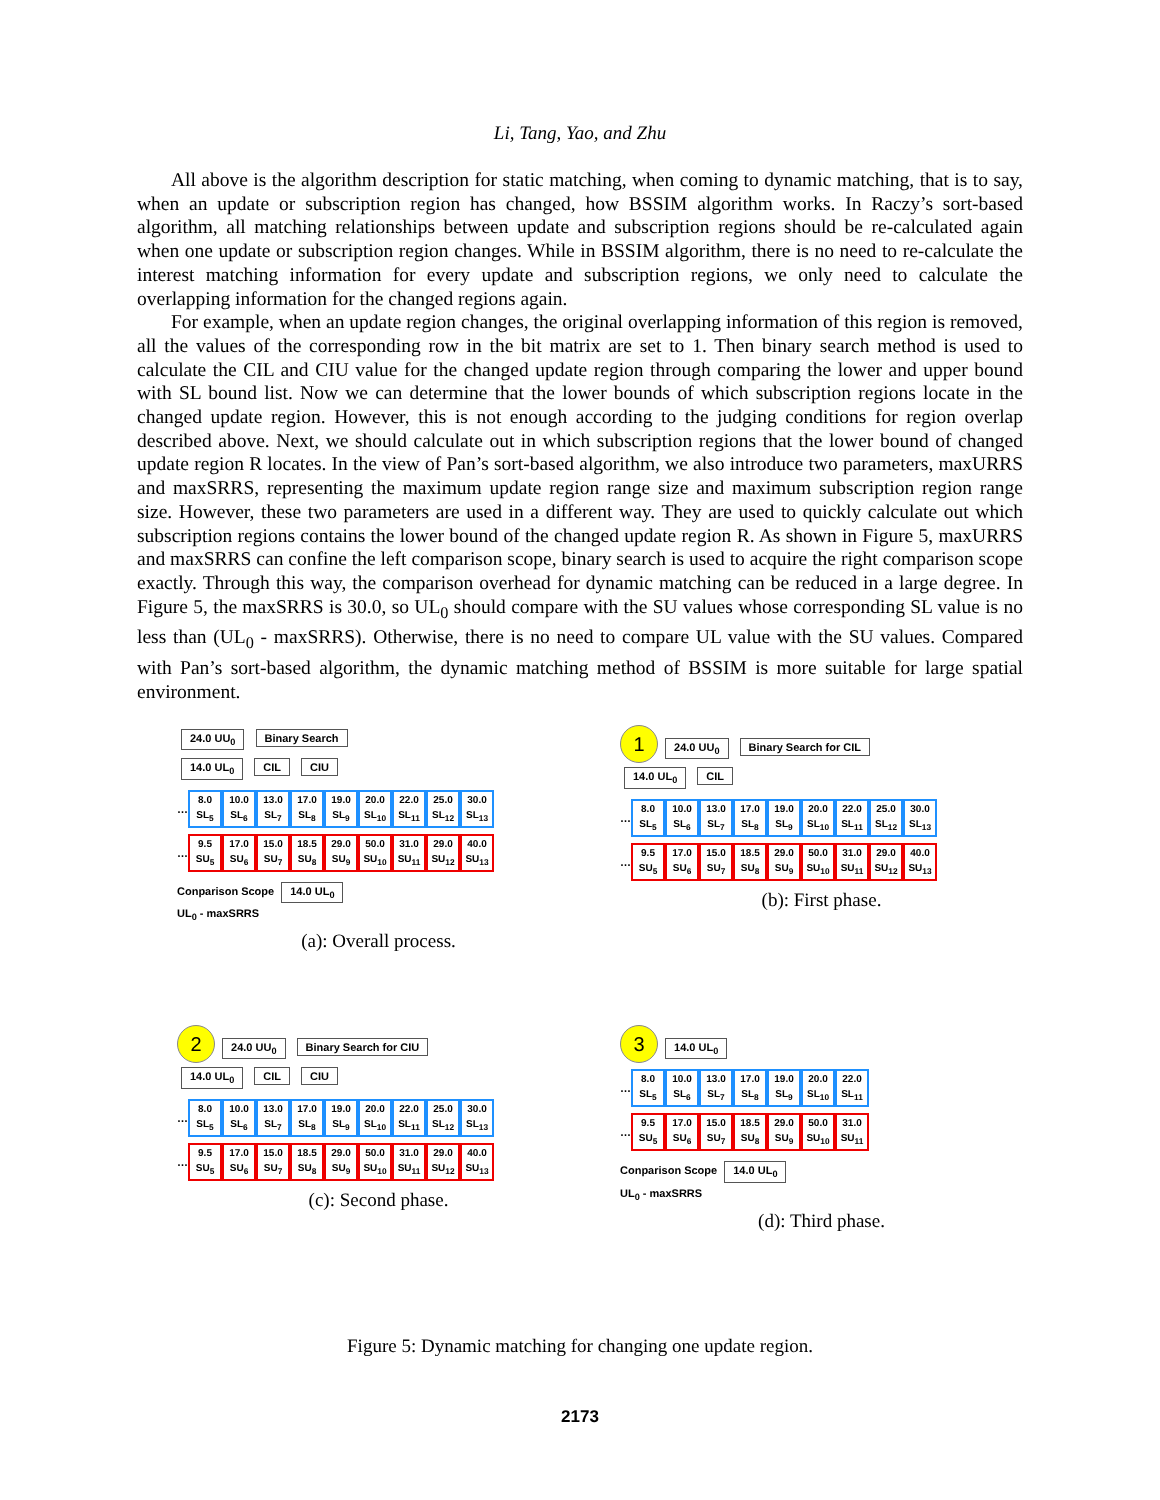Li, Tang, Yao, and Zhu
All above is the algorithm description for static matching, when coming to dynamic matching, that is to say, when an update or subscription region has changed, how BSSIM algorithm works. In Raczy’s sort-based algorithm, all matching relationships between update and subscription regions should be re-calculated again when one update or subscription region changes. While in BSSIM algorithm, there is no need to re-calculate the interest matching information for every update and subscription regions, we only need to calculate the overlapping information for the changed regions again.
For example, when an update region changes, the original overlapping information of this region is removed, all the values of the corresponding row in the bit matrix are set to 1. Then binary search method is used to calculate the CIL and CIU value for the changed update region through comparing the lower and upper bound with SL bound list. Now we can determine that the lower bounds of which subscription regions locate in the changed update region. However, this is not enough according to the judging conditions for region overlap described above. Next, we should calculate out in which subscription regions that the lower bound of changed update region R locates. In the view of Pan’s sort-based algorithm, we also introduce two parameters, maxURRS and maxSRRS, representing the maximum update region range size and maximum subscription region range size. However, these two parameters are used in a different way. They are used to quickly calculate out which subscription regions contains the lower bound of the changed update region R. As shown in Figure 5, maxURRS and maxSRRS can confine the left comparison scope, binary search is used to acquire the right comparison scope exactly. Through this way, the comparison overhead for dynamic matching can be reduced in a large degree. In Figure 5, the maxSRRS is 30.0, so UL<sub>0</sub> should compare with the SU values whose corresponding SL value is no less than (UL<sub>0</sub> - maxSRRS). Otherwise, there is no need to compare UL value with the SU values. Compared with Pan’s sort-based algorithm, the dynamic matching method of BSSIM is more suitable for large spatial environment.
24.0 UU<sub>0</sub> Binary Search
14.0 UL<sub>0</sub> CIL CIU
… 8.0 SL<sub>5</sub> 10.0 SL<sub>6</sub> 13.0 SL<sub>7</sub> 17.0 SL<sub>8</sub> 19.0 SL<sub>9</sub> 20.0 SL<sub>10</sub> 22.0 SL<sub>11</sub> 25.0 SL<sub>12</sub> 30.0 SL<sub>13</sub>
… 9.5 SU<sub>5</sub> 17.0 SU<sub>6</sub> 15.0 SU<sub>7</sub> 18.5 SU<sub>8</sub> 29.0 SU<sub>9</sub> 50.0 SU<sub>10</sub> 31.0 SU<sub>11</sub> 29.0 SU<sub>12</sub> 40.0 SU<sub>13</sub>
Conparison Scope 14.0 UL<sub>0</sub>
UL<sub>0</sub> - maxSRRS
(a): Overall process.
1 24.0 UU<sub>0</sub> Binary Search for CIL
14.0 UL<sub>0</sub> CIL
… 8.0 SL<sub>5</sub> 10.0 SL<sub>6</sub> 13.0 SL<sub>7</sub> 17.0 SL<sub>8</sub> 19.0 SL<sub>9</sub> 20.0 SL<sub>10</sub> 22.0 SL<sub>11</sub> 25.0 SL<sub>12</sub> 30.0 SL<sub>13</sub>
… 9.5 SU<sub>5</sub> 17.0 SU<sub>6</sub> 15.0 SU<sub>7</sub> 18.5 SU<sub>8</sub> 29.0 SU<sub>9</sub> 50.0 SU<sub>10</sub> 31.0 SU<sub>11</sub> 29.0 SU<sub>12</sub> 40.0 SU<sub>13</sub>
(b): First phase.
2 24.0 UU<sub>0</sub> Binary Search for CIU
14.0 UL<sub>0</sub> CIL CIU
… 8.0 SL<sub>5</sub> 10.0 SL<sub>6</sub> 13.0 SL<sub>7</sub> 17.0 SL<sub>8</sub> 19.0 SL<sub>9</sub> 20.0 SL<sub>10</sub> 22.0 SL<sub>11</sub> 25.0 SL<sub>12</sub> 30.0 SL<sub>13</sub>
… 9.5 SU<sub>5</sub> 17.0 SU<sub>6</sub> 15.0 SU<sub>7</sub> 18.5 SU<sub>8</sub> 29.0 SU<sub>9</sub> 50.0 SU<sub>10</sub> 31.0 SU<sub>11</sub> 29.0 SU<sub>12</sub> 40.0 SU<sub>13</sub>
(c): Second phase.
3 14.0 UL<sub>0</sub>
… 8.0 SL<sub>5</sub> 10.0 SL<sub>6</sub> 13.0 SL<sub>7</sub> 17.0 SL<sub>8</sub> 19.0 SL<sub>9</sub> 20.0 SL<sub>10</sub> 22.0 SL<sub>11</sub>
… 9.5 SU<sub>5</sub> 17.0 SU<sub>6</sub> 15.0 SU<sub>7</sub> 18.5 SU<sub>8</sub> 29.0 SU<sub>9</sub> 50.0 SU<sub>10</sub> 31.0 SU<sub>11</sub>
Conparison Scope 14.0 UL<sub>0</sub>
UL<sub>0</sub> - maxSRRS
(d): Third phase.
Figure 5: Dynamic matching for changing one update region.
2173